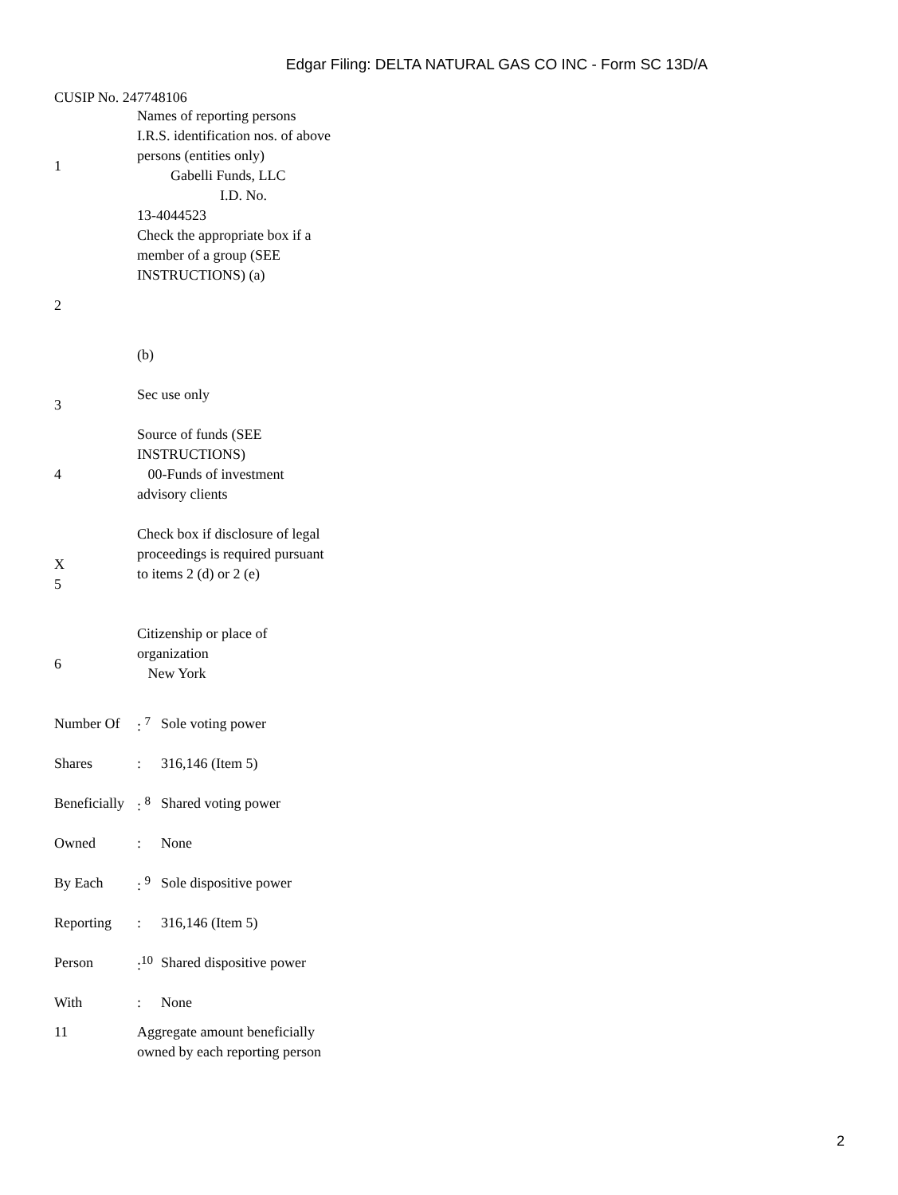Edgar Filing: DELTA NATURAL GAS CO INC - Form SC 13D/A
CUSIP No. 247748106
| 1 | Names of reporting persons I.R.S. identification nos. of above persons (entities only) Gabelli Funds, LLC I.D. No. 13-4044523 |
| 2 | Check the appropriate box if a member of a group (SEE INSTRUCTIONS) (a) (b) |
| 3 | Sec use only |
| 4 | Source of funds (SEE INSTRUCTIONS) 00-Funds of investment advisory clients |
| X 5 | Check box if disclosure of legal proceedings is required pursuant to items 2 (d) or 2 (e) |
| 6 | Citizenship or place of organization New York |
| Number Of | : <sup>7</sup> | Sole voting power |
| Shares | : | 316,146 (Item 5) |
| Beneficially | : <sup>8</sup> | Shared voting power |
| Owned | : | None |
| By Each | : <sup>9</sup> | Sole dispositive power |
| Reporting | : | 316,146 (Item 5) |
| Person | :<sup>10</sup> | Shared dispositive power |
| With | : | None |
| 11 | Aggregate amount beneficially owned by each reporting person |
2